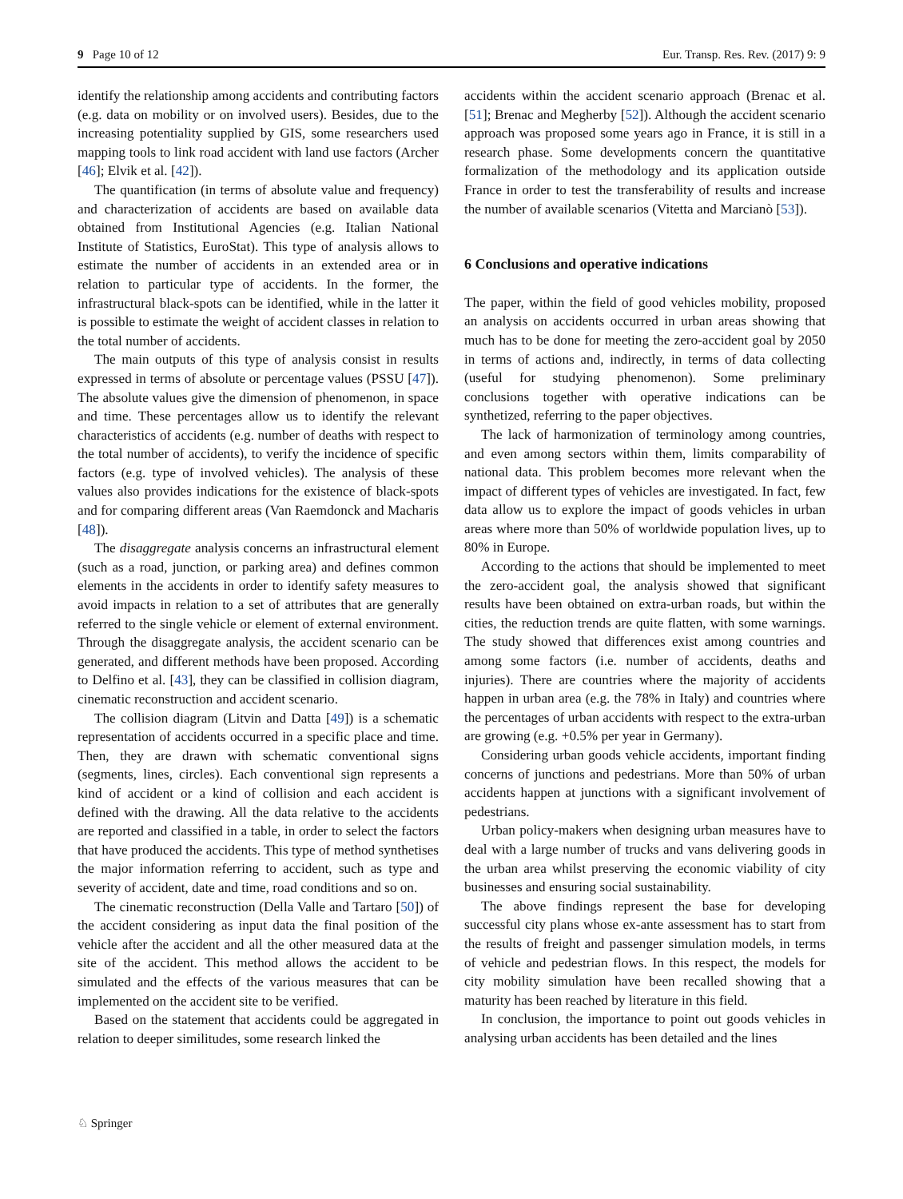9 Page 10 of 12 Eur. Transp. Res. Rev. (2017) 9: 9
identify the relationship among accidents and contributing factors (e.g. data on mobility or on involved users). Besides, due to the increasing potentiality supplied by GIS, some researchers used mapping tools to link road accident with land use factors (Archer [46]; Elvik et al. [42]).
The quantification (in terms of absolute value and frequency) and characterization of accidents are based on available data obtained from Institutional Agencies (e.g. Italian National Institute of Statistics, EuroStat). This type of analysis allows to estimate the number of accidents in an extended area or in relation to particular type of accidents. In the former, the infrastructural black-spots can be identified, while in the latter it is possible to estimate the weight of accident classes in relation to the total number of accidents.
The main outputs of this type of analysis consist in results expressed in terms of absolute or percentage values (PSSU [47]). The absolute values give the dimension of phenomenon, in space and time. These percentages allow us to identify the relevant characteristics of accidents (e.g. number of deaths with respect to the total number of accidents), to verify the incidence of specific factors (e.g. type of involved vehicles). The analysis of these values also provides indications for the existence of black-spots and for comparing different areas (Van Raemdonck and Macharis [48]).
The disaggregate analysis concerns an infrastructural element (such as a road, junction, or parking area) and defines common elements in the accidents in order to identify safety measures to avoid impacts in relation to a set of attributes that are generally referred to the single vehicle or element of external environment. Through the disaggregate analysis, the accident scenario can be generated, and different methods have been proposed. According to Delfino et al. [43], they can be classified in collision diagram, cinematic reconstruction and accident scenario.
The collision diagram (Litvin and Datta [49]) is a schematic representation of accidents occurred in a specific place and time. Then, they are drawn with schematic conventional signs (segments, lines, circles). Each conventional sign represents a kind of accident or a kind of collision and each accident is defined with the drawing. All the data relative to the accidents are reported and classified in a table, in order to select the factors that have produced the accidents. This type of method synthetises the major information referring to accident, such as type and severity of accident, date and time, road conditions and so on.
The cinematic reconstruction (Della Valle and Tartaro [50]) of the accident considering as input data the final position of the vehicle after the accident and all the other measured data at the site of the accident. This method allows the accident to be simulated and the effects of the various measures that can be implemented on the accident site to be verified.
Based on the statement that accidents could be aggregated in relation to deeper similitudes, some research linked the
accidents within the accident scenario approach (Brenac et al. [51]; Brenac and Megherby [52]). Although the accident scenario approach was proposed some years ago in France, it is still in a research phase. Some developments concern the quantitative formalization of the methodology and its application outside France in order to test the transferability of results and increase the number of available scenarios (Vitetta and Marcianò [53]).
6 Conclusions and operative indications
The paper, within the field of good vehicles mobility, proposed an analysis on accidents occurred in urban areas showing that much has to be done for meeting the zero-accident goal by 2050 in terms of actions and, indirectly, in terms of data collecting (useful for studying phenomenon). Some preliminary conclusions together with operative indications can be synthetized, referring to the paper objectives.
The lack of harmonization of terminology among countries, and even among sectors within them, limits comparability of national data. This problem becomes more relevant when the impact of different types of vehicles are investigated. In fact, few data allow us to explore the impact of goods vehicles in urban areas where more than 50% of worldwide population lives, up to 80% in Europe.
According to the actions that should be implemented to meet the zero-accident goal, the analysis showed that significant results have been obtained on extra-urban roads, but within the cities, the reduction trends are quite flatten, with some warnings. The study showed that differences exist among countries and among some factors (i.e. number of accidents, deaths and injuries). There are countries where the majority of accidents happen in urban area (e.g. the 78% in Italy) and countries where the percentages of urban accidents with respect to the extra-urban are growing (e.g. +0.5% per year in Germany).
Considering urban goods vehicle accidents, important finding concerns of junctions and pedestrians. More than 50% of urban accidents happen at junctions with a significant involvement of pedestrians.
Urban policy-makers when designing urban measures have to deal with a large number of trucks and vans delivering goods in the urban area whilst preserving the economic viability of city businesses and ensuring social sustainability.
The above findings represent the base for developing successful city plans whose ex-ante assessment has to start from the results of freight and passenger simulation models, in terms of vehicle and pedestrian flows. In this respect, the models for city mobility simulation have been recalled showing that a maturity has been reached by literature in this field.
In conclusion, the importance to point out goods vehicles in analysing urban accidents has been detailed and the lines
♘ Springer